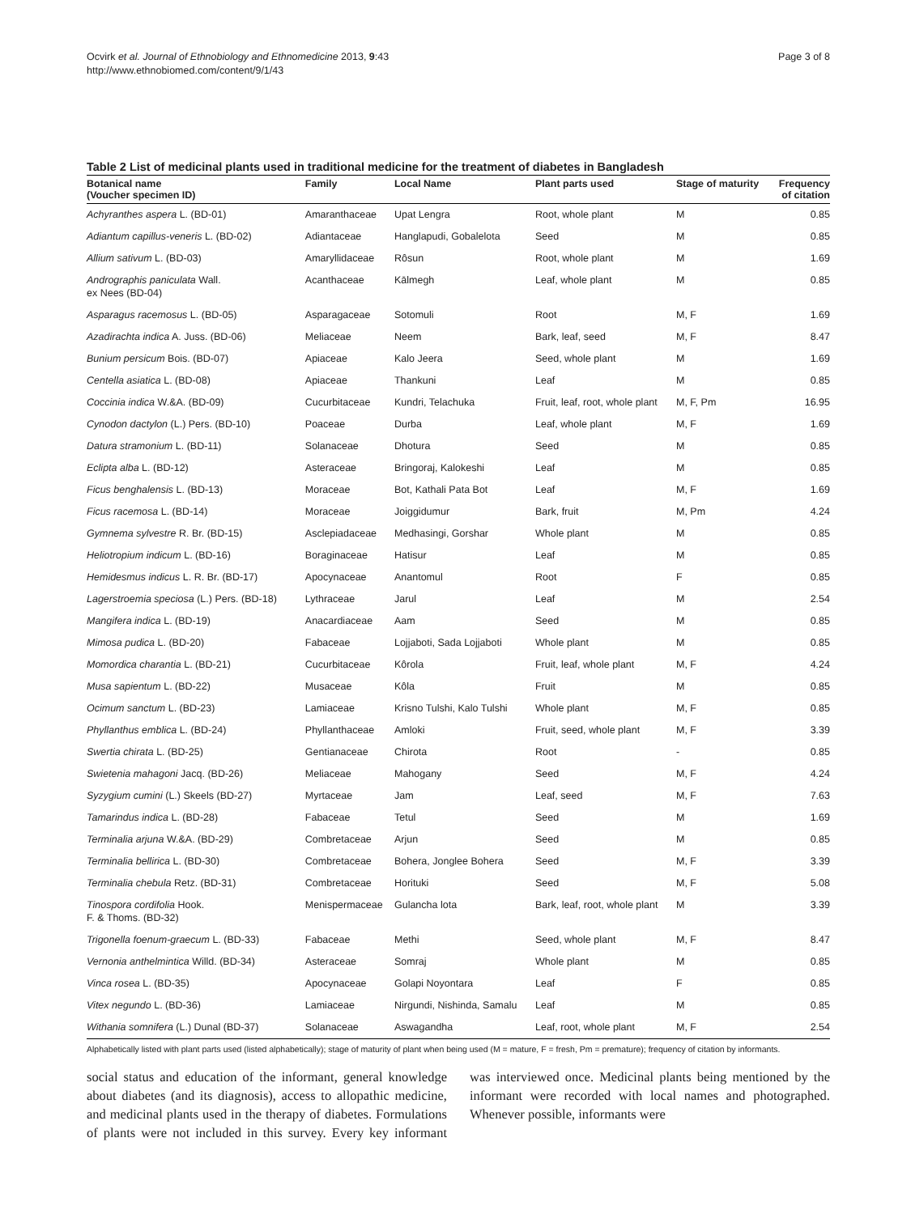Ocvirk et al. Journal of Ethnobiology and Ethnomedicine 2013, 9:43
http://www.ethnobiomed.com/content/9/1/43
Page 3 of 8
Table 2 List of medicinal plants used in traditional medicine for the treatment of diabetes in Bangladesh
| Botanical name (Voucher specimen ID) | Family | Local Name | Plant parts used | Stage of maturity | Frequency of citation |
| --- | --- | --- | --- | --- | --- |
| Achyranthes aspera L. (BD-01) | Amaranthaceae | Upat Lengra | Root, whole plant | M | 0.85 |
| Adiantum capillus-veneris L. (BD-02) | Adiantaceae | Hanglapudi, Gobalelota | Seed | M | 0.85 |
| Allium sativum L. (BD-03) | Amaryllidaceae | Rôsun | Root, whole plant | M | 1.69 |
| Andrographis paniculata Wall. ex Nees (BD-04) | Acanthaceae | Kālmegh | Leaf, whole plant | M | 0.85 |
| Asparagus racemosus L. (BD-05) | Asparagaceae | Sotomuli | Root | M, F | 1.69 |
| Azadirachta indica A. Juss. (BD-06) | Meliaceae | Neem | Bark, leaf, seed | M, F | 8.47 |
| Bunium persicum Bois. (BD-07) | Apiaceae | Kalo Jeera | Seed, whole plant | M | 1.69 |
| Centella asiatica L. (BD-08) | Apiaceae | Thankuni | Leaf | M | 0.85 |
| Coccinia indica W.&A. (BD-09) | Cucurbitaceae | Kundri, Telachuka | Fruit, leaf, root, whole plant | M, F, Pm | 16.95 |
| Cynodon dactylon (L.) Pers. (BD-10) | Poaceae | Durba | Leaf, whole plant | M, F | 1.69 |
| Datura stramonium L. (BD-11) | Solanaceae | Dhotura | Seed | M | 0.85 |
| Eclipta alba L. (BD-12) | Asteraceae | Bringoraj, Kalokeshi | Leaf | M | 0.85 |
| Ficus benghalensis L. (BD-13) | Moraceae | Bot, Kathali Pata Bot | Leaf | M, F | 1.69 |
| Ficus racemosa L. (BD-14) | Moraceae | Joiggidumur | Bark, fruit | M, Pm | 4.24 |
| Gymnema sylvestre R. Br. (BD-15) | Asclepiadaceae | Medhasingi, Gorshar | Whole plant | M | 0.85 |
| Heliotropium indicum L. (BD-16) | Boraginaceae | Hatisur | Leaf | M | 0.85 |
| Hemidesmus indicus L. R. Br. (BD-17) | Apocynaceae | Anantomul | Root | F | 0.85 |
| Lagerstroemia speciosa (L.) Pers. (BD-18) | Lythraceae | Jarul | Leaf | M | 2.54 |
| Mangifera indica L. (BD-19) | Anacardiaceae | Aam | Seed | M | 0.85 |
| Mimosa pudica L. (BD-20) | Fabaceae | Lojjaboti, Sada Lojjaboti | Whole plant | M | 0.85 |
| Momordica charantia L. (BD-21) | Cucurbitaceae | Kôrola | Fruit, leaf, whole plant | M, F | 4.24 |
| Musa sapientum L. (BD-22) | Musaceae | Kôla | Fruit | M | 0.85 |
| Ocimum sanctum L. (BD-23) | Lamiaceae | Krisno Tulshi, Kalo Tulshi | Whole plant | M, F | 0.85 |
| Phyllanthus emblica L. (BD-24) | Phyllanthaceae | Amloki | Fruit, seed, whole plant | M, F | 3.39 |
| Swertia chirata L. (BD-25) | Gentianaceae | Chirota | Root | - | 0.85 |
| Swietenia mahagoni Jacq. (BD-26) | Meliaceae | Mahogany | Seed | M, F | 4.24 |
| Syzygium cumini (L.) Skeels (BD-27) | Myrtaceae | Jam | Leaf, seed | M, F | 7.63 |
| Tamarindus indica L. (BD-28) | Fabaceae | Tetul | Seed | M | 1.69 |
| Terminalia arjuna W.&A. (BD-29) | Combretaceae | Arjun | Seed | M | 0.85 |
| Terminalia bellirica L. (BD-30) | Combretaceae | Bohera, Jonglee Bohera | Seed | M, F | 3.39 |
| Terminalia chebula Retz. (BD-31) | Combretaceae | Horituki | Seed | M, F | 5.08 |
| Tinospora cordifolia Hook. F. & Thoms. (BD-32) | Menispermaceae | Gulancha lota | Bark, leaf, root, whole plant | M | 3.39 |
| Trigonella foenum-graecum L. (BD-33) | Fabaceae | Methi | Seed, whole plant | M, F | 8.47 |
| Vernonia anthelmintica Willd. (BD-34) | Asteraceae | Somraj | Whole plant | M | 0.85 |
| Vinca rosea L. (BD-35) | Apocynaceae | Golapi Noyontara | Leaf | F | 0.85 |
| Vitex negundo L. (BD-36) | Lamiaceae | Nirgundi, Nishinda, Samalu | Leaf | M | 0.85 |
| Withania somnifera (L.) Dunal (BD-37) | Solanaceae | Aswagandha | Leaf, root, whole plant | M, F | 2.54 |
Alphabetically listed with plant parts used (listed alphabetically); stage of maturity of plant when being used (M = mature, F = fresh, Pm = premature); frequency of citation by informants.
social status and education of the informant, general knowledge about diabetes (and its diagnosis), access to allopathic medicine, and medicinal plants used in the therapy of diabetes. Formulations of plants were not included in this survey. Every key informant was interviewed once. Medicinal plants being mentioned by the informant were recorded with local names and photographed. Whenever possible, informants were